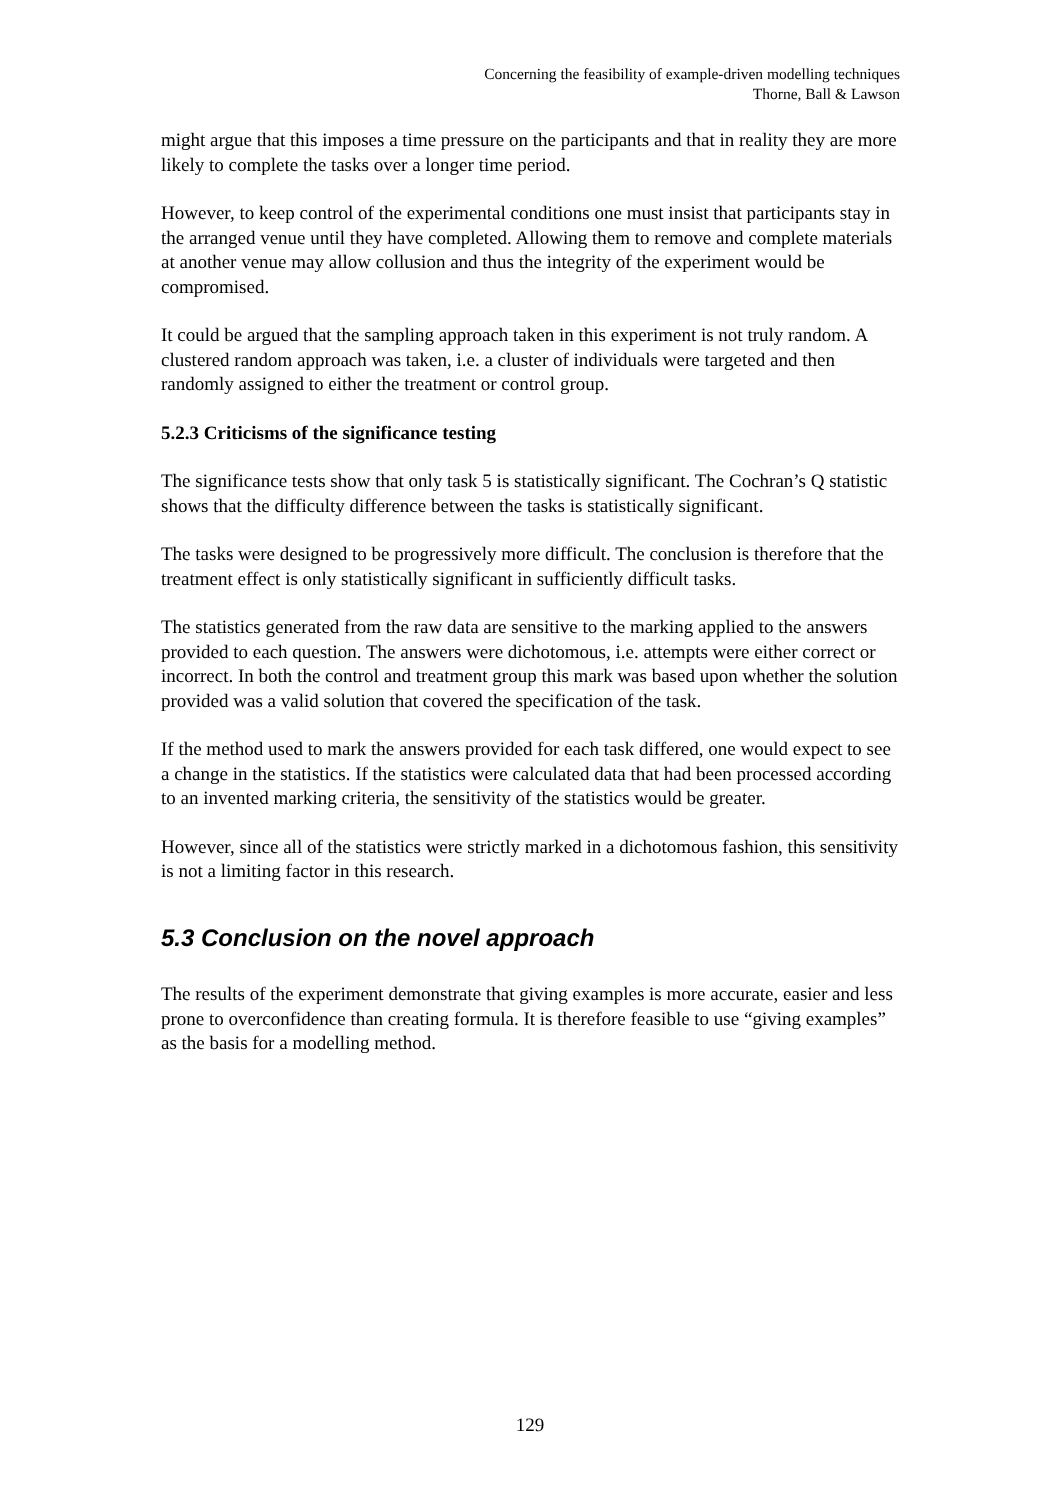Concerning the feasibility of example-driven modelling techniques
Thorne, Ball & Lawson
might argue that this imposes a time pressure on the participants and that in reality they are more likely to complete the tasks over a longer time period.
However, to keep control of the experimental conditions one must insist that participants stay in the arranged venue until they have completed. Allowing them to remove and complete materials at another venue may allow collusion and thus the integrity of the experiment would be compromised.
It could be argued that the sampling approach taken in this experiment is not truly random. A clustered random approach was taken, i.e. a cluster of individuals were targeted and then randomly assigned to either the treatment or control group.
5.2.3 Criticisms of the significance testing
The significance tests show that only task 5 is statistically significant. The Cochran’s Q statistic shows that the difficulty difference between the tasks is statistically significant.
The tasks were designed to be progressively more difficult. The conclusion is therefore that the treatment effect is only statistically significant in sufficiently difficult tasks.
The statistics generated from the raw data are sensitive to the marking applied to the answers provided to each question. The answers were dichotomous, i.e. attempts were either correct or incorrect. In both the control and treatment group this mark was based upon whether the solution provided was a valid solution that covered the specification of the task.
If the method used to mark the answers provided for each task differed, one would expect to see a change in the statistics. If the statistics were calculated data that had been processed according to an invented marking criteria, the sensitivity of the statistics would be greater.
However, since all of the statistics were strictly marked in a dichotomous fashion, this sensitivity is not a limiting factor in this research.
5.3 Conclusion on the novel approach
The results of the experiment demonstrate that giving examples is more accurate, easier and less prone to overconfidence than creating formula. It is therefore feasible to use “giving examples” as the basis for a modelling method.
129